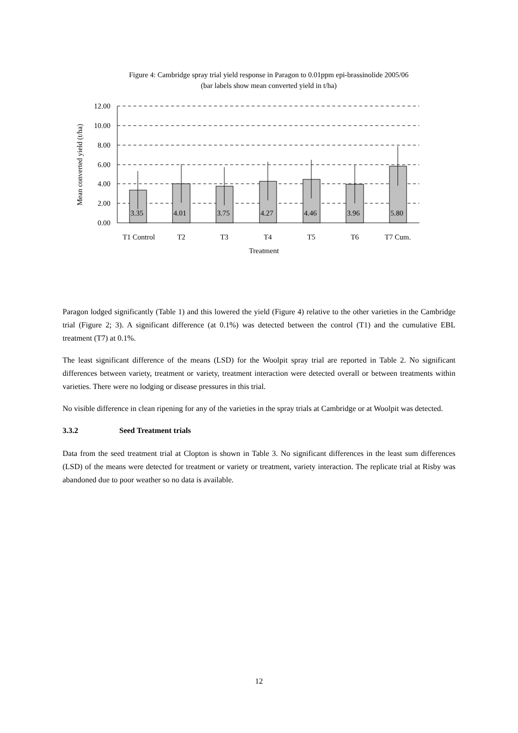Figure 4: Cambridge spray trial yield response in Paragon to 0.01ppm epi-brassinolide 2005/06
(bar labels show mean converted yield in t/ha)
12.00
10.00
8.00
6.00
4.00
2.00
0.00
3.35
4.01
3.75
4.27
4.46
3.96
5.80
T1 Control
T2
T3
T4
T5
T6
T7 Cum.
Treatment
Mean converted yield (t/ha)
Paragon lodged significantly (Table 1) and this lowered the yield (Figure 4) relative to the other varieties in the Cambridge trial (Figure 2; 3). A significant difference (at 0.1%) was detected between the control (T1) and the cumulative EBL treatment (T7) at 0.1%.
The least significant difference of the means (LSD) for the Woolpit spray trial are reported in Table 2. No significant differences between variety, treatment or variety, treatment interaction were detected overall or between treatments within varieties. There were no lodging or disease pressures in this trial.
No visible difference in clean ripening for any of the varieties in the spray trials at Cambridge or at Woolpit was detected.
3.3.2 Seed Treatment trials
Data from the seed treatment trial at Clopton is shown in Table 3. No significant differences in the least sum differences (LSD) of the means were detected for treatment or variety or treatment, variety interaction. The replicate trial at Risby was abandoned due to poor weather so no data is available.
12